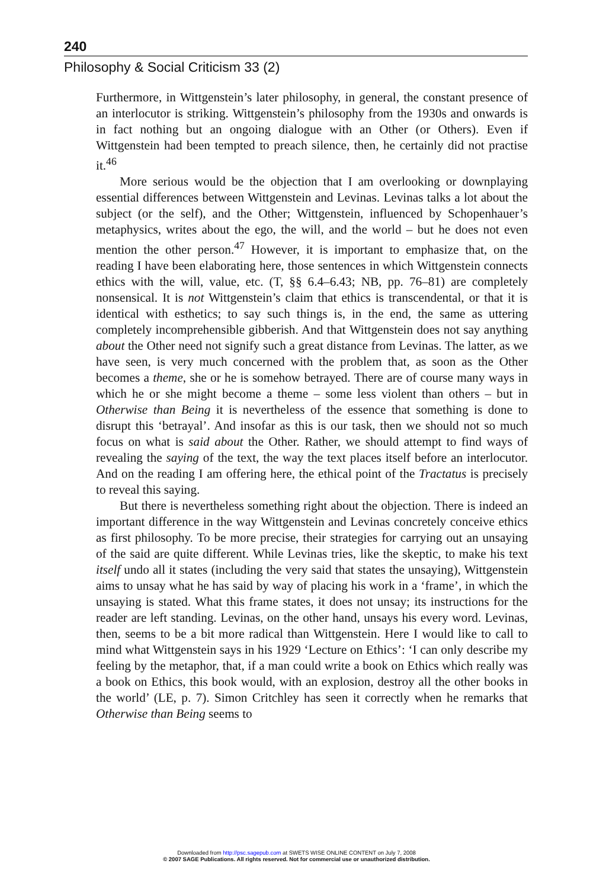240
Philosophy & Social Criticism 33 (2)
Furthermore, in Wittgenstein’s later philosophy, in general, the constant presence of an interlocutor is striking. Wittgenstein’s philosophy from the 1930s and onwards is in fact nothing but an ongoing dialogue with an Other (or Others). Even if Wittgenstein had been tempted to preach silence, then, he certainly did not practise it.<sup>46</sup>
More serious would be the objection that I am overlooking or downplaying essential differences between Wittgenstein and Levinas. Levinas talks a lot about the subject (or the self), and the Other; Wittgenstein, influenced by Schopenhauer’s metaphysics, writes about the ego, the will, and the world – but he does not even mention the other person.<sup>47</sup> However, it is important to emphasize that, on the reading I have been elaborating here, those sentences in which Wittgenstein connects ethics with the will, value, etc. (T, §§ 6.4–6.43; NB, pp. 76–81) are completely nonsensical. It is not Wittgenstein’s claim that ethics is transcendental, or that it is identical with esthetics; to say such things is, in the end, the same as uttering completely incomprehensible gibberish. And that Wittgenstein does not say anything about the Other need not signify such a great distance from Levinas. The latter, as we have seen, is very much concerned with the problem that, as soon as the Other becomes a theme, she or he is somehow betrayed. There are of course many ways in which he or she might become a theme – some less violent than others – but in Otherwise than Being it is nevertheless of the essence that something is done to disrupt this ‘betrayal’. And insofar as this is our task, then we should not so much focus on what is said about the Other. Rather, we should attempt to find ways of revealing the saying of the text, the way the text places itself before an interlocutor. And on the reading I am offering here, the ethical point of the Tractatus is precisely to reveal this saying.
But there is nevertheless something right about the objection. There is indeed an important difference in the way Wittgenstein and Levinas concretely conceive ethics as first philosophy. To be more precise, their strategies for carrying out an unsaying of the said are quite different. While Levinas tries, like the skeptic, to make his text itself undo all it states (including the very said that states the unsaying), Wittgenstein aims to unsay what he has said by way of placing his work in a ‘frame’, in which the unsaying is stated. What this frame states, it does not unsay; its instructions for the reader are left standing. Levinas, on the other hand, unsays his every word. Levinas, then, seems to be a bit more radical than Wittgenstein. Here I would like to call to mind what Wittgenstein says in his 1929 ‘Lecture on Ethics’: ‘I can only describe my feeling by the metaphor, that, if a man could write a book on Ethics which really was a book on Ethics, this book would, with an explosion, destroy all the other books in the world’ (LE, p. 7). Simon Critchley has seen it correctly when he remarks that Otherwise than Being seems to
Downloaded from http://psc.sagepub.com at SWETS WISE ONLINE CONTENT on July 7, 2008
© 2007 SAGE Publications. All rights reserved. Not for commercial use or unauthorized distribution.